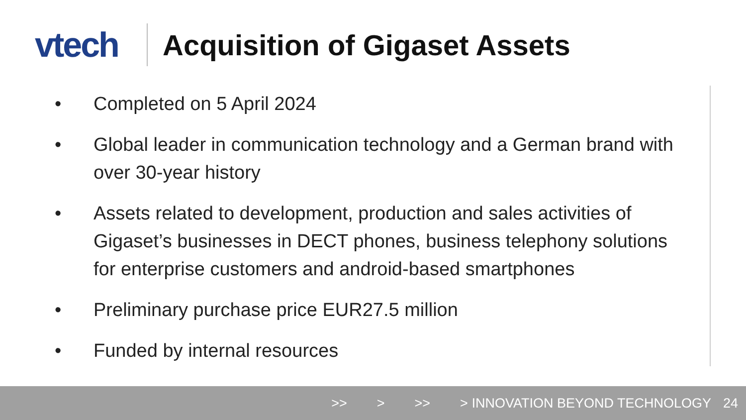vtech
Acquisition of Gigaset Assets
• Completed on 5 April 2024
• Global leader in communication technology and a German brand with over 30-year history
• Assets related to development, production and sales activities of Gigaset’s businesses in DECT phones, business telephony solutions for enterprise customers and android-based smartphones
• Preliminary purchase price EUR27.5 million
• Funded by internal resources
>> > >> > INNOVATION BEYOND TECHNOLOGY 24